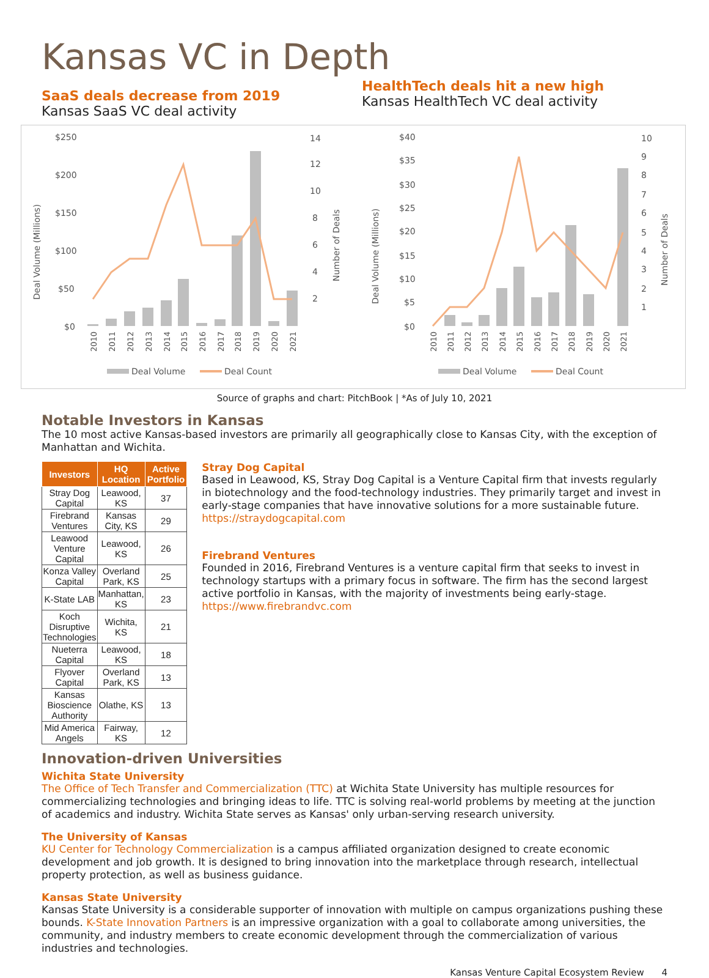Kansas VC in Depth
SaaS deals decrease from 2019
Kansas SaaS VC deal activity
HealthTech deals hit a new high
Kansas HealthTech VC deal activity
$250
$200
$150
$100
$50
$0
14
12
10
8
6
4
2
Deal Volume (Millions)
Number of Deals
2010
2011
2012
2013
2014
2015
2016
2017
2018
2019
2020
2021
Deal Volume
Deal Count
$40
$35
$30
$25
$20
$15
$10
$5
$0
10
9
8
7
6
5
4
3
2
1
Deal Volume (Millions)
Number of Deals
2010
2011
2012
2013
2014
2015
2016
2017
2018
2019
2020
2021
Deal Volume
Deal Count
Source of graphs and chart: PitchBook | *As of July 10, 2021
Notable Investors in Kansas
The 10 most active Kansas-based investors are primarily all geographically close to Kansas City, with the exception of Manhattan and Wichita.
| Investors | HQ Location | Active Portfolio |
| --- | --- | --- |
| Stray Dog Capital | Leawood, KS | 37 |
| Firebrand Ventures | Kansas City, KS | 29 |
| Leawood Venture Capital | Leawood, KS | 26 |
| Konza Valley Capital | Overland Park, KS | 25 |
| K-State LAB | Manhattan, KS | 23 |
| Koch Disruptive Technologies | Wichita, KS | 21 |
| Nueterra Capital | Leawood, KS | 18 |
| Flyover Capital | Overland Park, KS | 13 |
| Kansas Bioscience Authority | Olathe, KS | 13 |
| Mid America Angels | Fairway, KS | 12 |
Stray Dog Capital
Based in Leawood, KS, Stray Dog Capital is a Venture Capital firm that invests regularly in biotechnology and the food-technology industries. They primarily target and invest in early-stage companies that have innovative solutions for a more sustainable future. https://straydogcapital.com
Firebrand Ventures
Founded in 2016, Firebrand Ventures is a venture capital firm that seeks to invest in technology startups with a primary focus in software. The firm has the second largest active portfolio in Kansas, with the majority of investments being early-stage. https://www.firebrandvc.com
Innovation-driven Universities
Wichita State University
The Office of Tech Transfer and Commercialization (TTC) at Wichita State University has multiple resources for commercializing technologies and bringing ideas to life. TTC is solving real-world problems by meeting at the junction of academics and industry. Wichita State serves as Kansas' only urban-serving research university.
The University of Kansas
KU Center for Technology Commercialization is a campus affiliated organization designed to create economic development and job growth. It is designed to bring innovation into the marketplace through research, intellectual property protection, as well as business guidance.
Kansas State University
Kansas State University is a considerable supporter of innovation with multiple on campus organizations pushing these bounds. K-State Innovation Partners is an impressive organization with a goal to collaborate among universities, the community, and industry members to create economic development through the commercialization of various industries and technologies.
Kansas Venture Capital Ecosystem Review 4